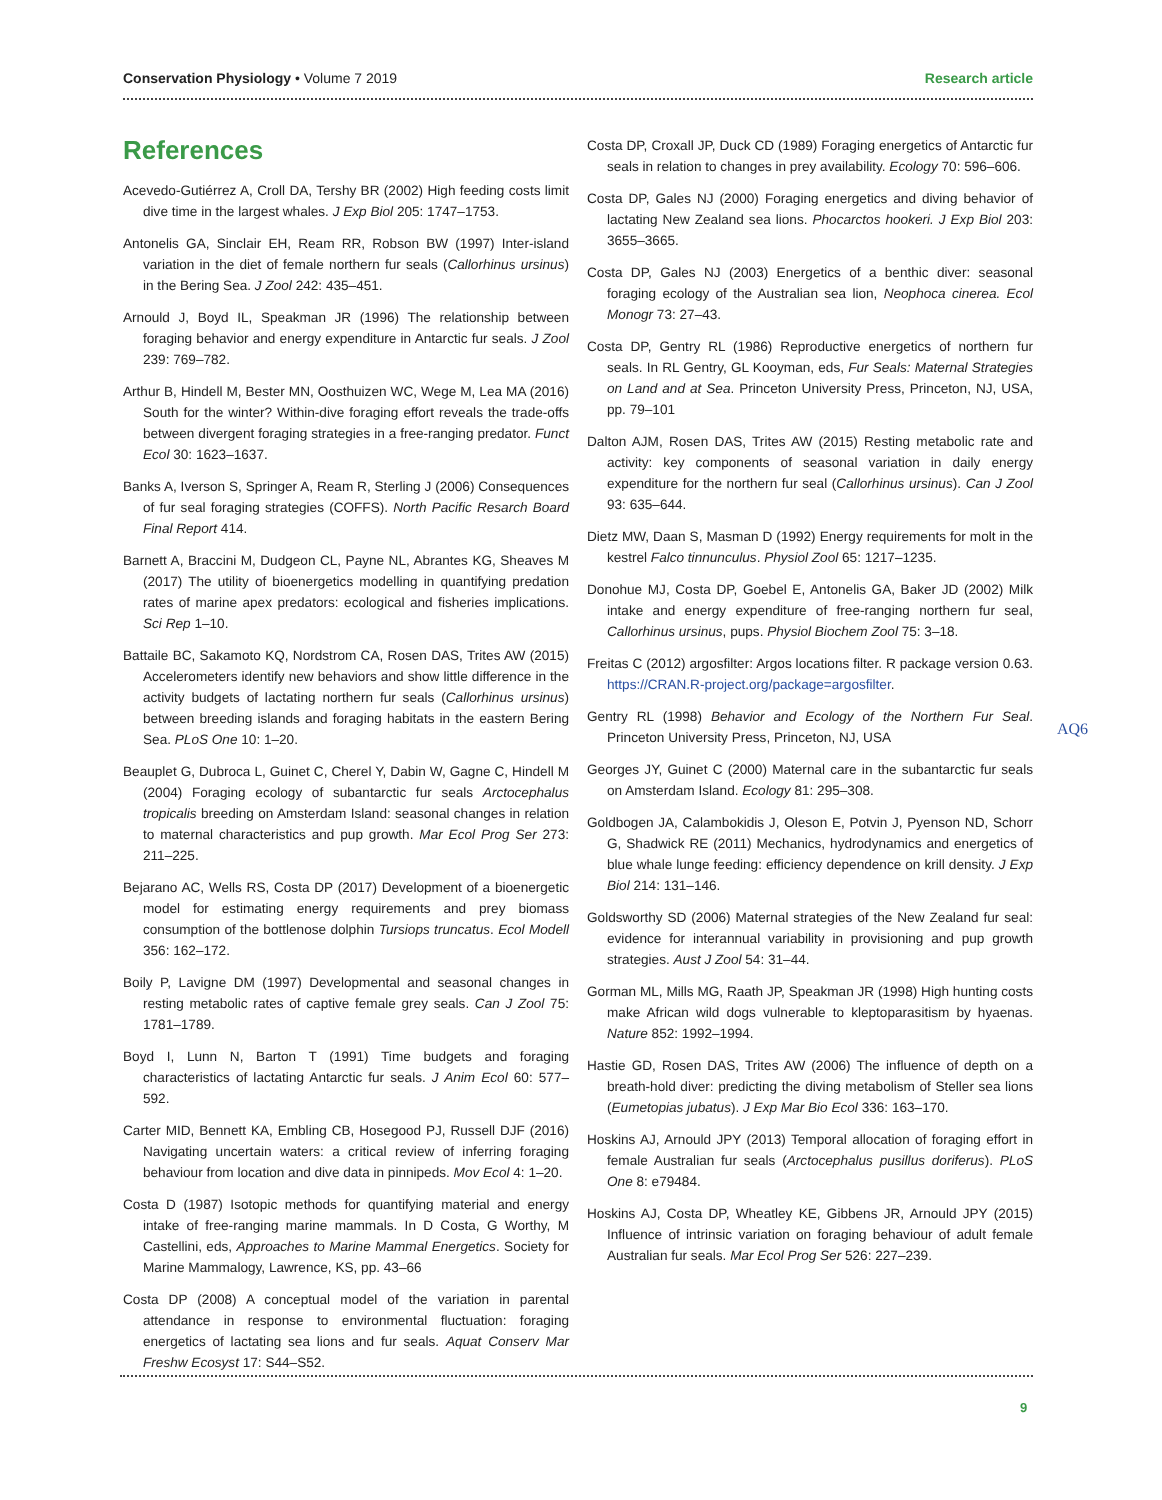Conservation Physiology • Volume 7 2019
Research article
References
Acevedo-Gutiérrez A, Croll DA, Tershy BR (2002) High feeding costs limit dive time in the largest whales. J Exp Biol 205: 1747–1753.
Antonelis GA, Sinclair EH, Ream RR, Robson BW (1997) Inter-island variation in the diet of female northern fur seals (Callorhinus ursinus) in the Bering Sea. J Zool 242: 435–451.
Arnould J, Boyd IL, Speakman JR (1996) The relationship between foraging behavior and energy expenditure in Antarctic fur seals. J Zool 239: 769–782.
Arthur B, Hindell M, Bester MN, Oosthuizen WC, Wege M, Lea MA (2016) South for the winter? Within-dive foraging effort reveals the trade-offs between divergent foraging strategies in a free-ranging predator. Funct Ecol 30: 1623–1637.
Banks A, Iverson S, Springer A, Ream R, Sterling J (2006) Consequences of fur seal foraging strategies (COFFS). North Pacific Resarch Board Final Report 414.
Barnett A, Braccini M, Dudgeon CL, Payne NL, Abrantes KG, Sheaves M (2017) The utility of bioenergetics modelling in quantifying predation rates of marine apex predators: ecological and fisheries implications. Sci Rep 1–10.
Battaile BC, Sakamoto KQ, Nordstrom CA, Rosen DAS, Trites AW (2015) Accelerometers identify new behaviors and show little difference in the activity budgets of lactating northern fur seals (Callorhinus ursinus) between breeding islands and foraging habitats in the eastern Bering Sea. PLoS One 10: 1–20.
Beauplet G, Dubroca L, Guinet C, Cherel Y, Dabin W, Gagne C, Hindell M (2004) Foraging ecology of subantarctic fur seals Arctocephalus tropicalis breeding on Amsterdam Island: seasonal changes in relation to maternal characteristics and pup growth. Mar Ecol Prog Ser 273: 211–225.
Bejarano AC, Wells RS, Costa DP (2017) Development of a bioenergetic model for estimating energy requirements and prey biomass consumption of the bottlenose dolphin Tursiops truncatus. Ecol Modell 356: 162–172.
Boily P, Lavigne DM (1997) Developmental and seasonal changes in resting metabolic rates of captive female grey seals. Can J Zool 75: 1781–1789.
Boyd I, Lunn N, Barton T (1991) Time budgets and foraging characteristics of lactating Antarctic fur seals. J Anim Ecol 60: 577–592.
Carter MID, Bennett KA, Embling CB, Hosegood PJ, Russell DJF (2016) Navigating uncertain waters: a critical review of inferring foraging behaviour from location and dive data in pinnipeds. Mov Ecol 4: 1–20.
Costa D (1987) Isotopic methods for quantifying material and energy intake of free-ranging marine mammals. In D Costa, G Worthy, M Castellini, eds, Approaches to Marine Mammal Energetics. Society for Marine Mammalogy, Lawrence, KS, pp. 43–66
Costa DP (2008) A conceptual model of the variation in parental attendance in response to environmental fluctuation: foraging energetics of lactating sea lions and fur seals. Aquat Conserv Mar Freshw Ecosyst 17: S44–S52.
Costa DP, Croxall JP, Duck CD (1989) Foraging energetics of Antarctic fur seals in relation to changes in prey availability. Ecology 70: 596–606.
Costa DP, Gales NJ (2000) Foraging energetics and diving behavior of lactating New Zealand sea lions. Phocarctos hookeri. J Exp Biol 203: 3655–3665.
Costa DP, Gales NJ (2003) Energetics of a benthic diver: seasonal foraging ecology of the Australian sea lion, Neophoca cinerea. Ecol Monogr 73: 27–43.
Costa DP, Gentry RL (1986) Reproductive energetics of northern fur seals. In RL Gentry, GL Kooyman, eds, Fur Seals: Maternal Strategies on Land and at Sea. Princeton University Press, Princeton, NJ, USA, pp. 79–101
Dalton AJM, Rosen DAS, Trites AW (2015) Resting metabolic rate and activity: key components of seasonal variation in daily energy expenditure for the northern fur seal (Callorhinus ursinus). Can J Zool 93: 635–644.
Dietz MW, Daan S, Masman D (1992) Energy requirements for molt in the kestrel Falco tinnunculus. Physiol Zool 65: 1217–1235.
Donohue MJ, Costa DP, Goebel E, Antonelis GA, Baker JD (2002) Milk intake and energy expenditure of free-ranging northern fur seal, Callorhinus ursinus, pups. Physiol Biochem Zool 75: 3–18.
Freitas C (2012) argosfilter: Argos locations filter. R package version 0.63. https://CRAN.R-project.org/package=argosfilter.
Gentry RL (1998) Behavior and Ecology of the Northern Fur Seal. Princeton University Press, Princeton, NJ, USA
Georges JY, Guinet C (2000) Maternal care in the subantarctic fur seals on Amsterdam Island. Ecology 81: 295–308.
Goldbogen JA, Calambokidis J, Oleson E, Potvin J, Pyenson ND, Schorr G, Shadwick RE (2011) Mechanics, hydrodynamics and energetics of blue whale lunge feeding: efficiency dependence on krill density. J Exp Biol 214: 131–146.
Goldsworthy SD (2006) Maternal strategies of the New Zealand fur seal: evidence for interannual variability in provisioning and pup growth strategies. Aust J Zool 54: 31–44.
Gorman ML, Mills MG, Raath JP, Speakman JR (1998) High hunting costs make African wild dogs vulnerable to kleptoparasitism by hyaenas. Nature 852: 1992–1994.
Hastie GD, Rosen DAS, Trites AW (2006) The influence of depth on a breath-hold diver: predicting the diving metabolism of Steller sea lions (Eumetopias jubatus). J Exp Mar Bio Ecol 336: 163–170.
Hoskins AJ, Arnould JPY (2013) Temporal allocation of foraging effort in female Australian fur seals (Arctocephalus pusillus doriferus). PLoS One 8: e79484.
Hoskins AJ, Costa DP, Wheatley KE, Gibbens JR, Arnould JPY (2015) Influence of intrinsic variation on foraging behaviour of adult female Australian fur seals. Mar Ecol Prog Ser 526: 227–239.
AQ6
9